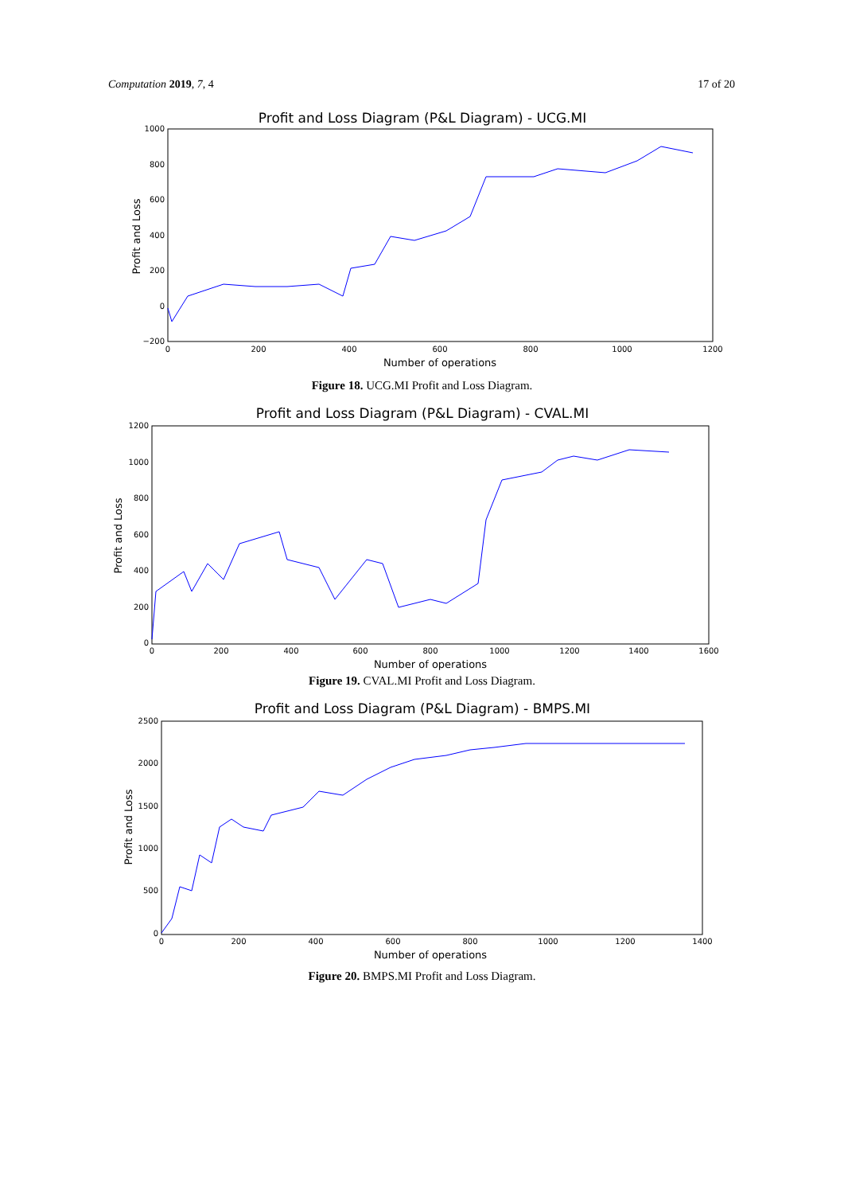Computation 2019, 7, 4 17 of 20
Profit and Loss Diagram (P&L Diagram) - UCG.MI
1000
800
600
400
200
0
−200
0
200
400
600
800
1000
1200
Number of operations
Profit and Loss
Figure 18. UCG.MI Profit and Loss Diagram.
Profit and Loss Diagram (P&L Diagram) - CVAL.MI
1200
1000
800
600
400
200
0
0
200
400
600
800
1000
1200
1400
1600
Number of operations
Profit and Loss
Figure 19. CVAL.MI Profit and Loss Diagram.
Profit and Loss Diagram (P&L Diagram) - BMPS.MI
2500
2000
1500
1000
500
0
0
200
400
600
800
1000
1200
1400
Number of operations
Profit and Loss
Figure 20. BMPS.MI Profit and Loss Diagram.